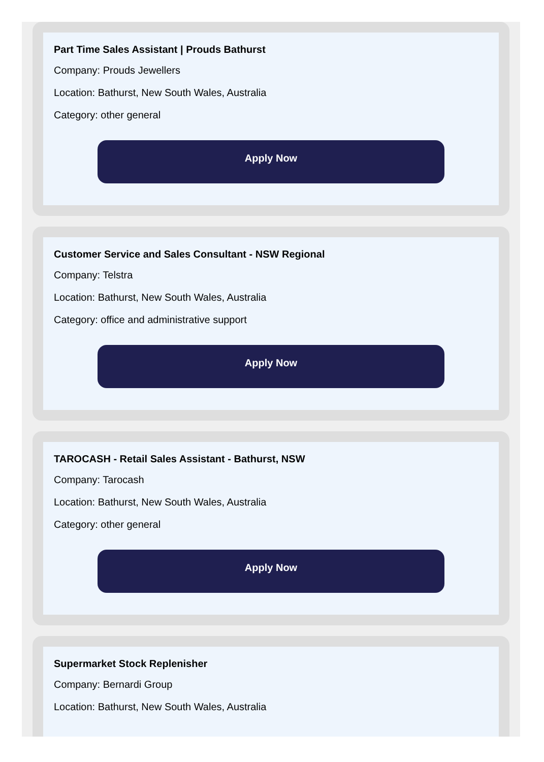Part Time Sales Assistant | Prouds Bathurst
Company: Prouds Jewellers
Location: Bathurst, New South Wales, Australia
Category: other general
Apply Now
Customer Service and Sales Consultant - NSW Regional
Company: Telstra
Location: Bathurst, New South Wales, Australia
Category: office and administrative support
Apply Now
TAROCASH - Retail Sales Assistant - Bathurst, NSW
Company: Tarocash
Location: Bathurst, New South Wales, Australia
Category: other general
Apply Now
Supermarket Stock Replenisher
Company: Bernardi Group
Location: Bathurst, New South Wales, Australia